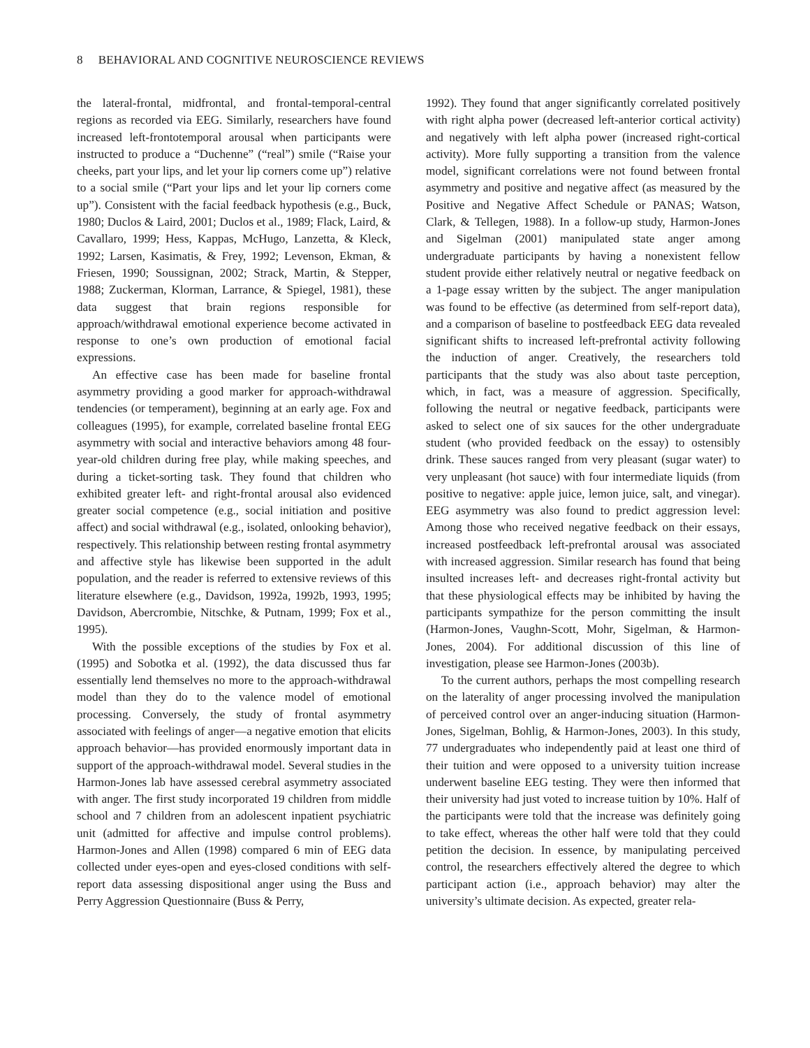8 BEHAVIORAL AND COGNITIVE NEUROSCIENCE REVIEWS
the lateral-frontal, midfrontal, and frontal-temporal-central regions as recorded via EEG. Similarly, researchers have found increased left-frontotemporal arousal when participants were instructed to produce a “Duchenne” (“real”) smile (“Raise your cheeks, part your lips, and let your lip corners come up”) relative to a social smile (“Part your lips and let your lip corners come up”). Consistent with the facial feedback hypothesis (e.g., Buck, 1980; Duclos & Laird, 2001; Duclos et al., 1989; Flack, Laird, & Cavallaro, 1999; Hess, Kappas, McHugo, Lanzetta, & Kleck, 1992; Larsen, Kasimatis, & Frey, 1992; Levenson, Ekman, & Friesen, 1990; Soussignan, 2002; Strack, Martin, & Stepper, 1988; Zuckerman, Klorman, Larrance, & Spiegel, 1981), these data suggest that brain regions responsible for approach/withdrawal emotional experience become activated in response to one’s own production of emotional facial expressions.
An effective case has been made for baseline frontal asymmetry providing a good marker for approach-withdrawal tendencies (or temperament), beginning at an early age. Fox and colleagues (1995), for example, correlated baseline frontal EEG asymmetry with social and interactive behaviors among 48 four-year-old children during free play, while making speeches, and during a ticket-sorting task. They found that children who exhibited greater left- and right-frontal arousal also evidenced greater social competence (e.g., social initiation and positive affect) and social withdrawal (e.g., isolated, onlooking behavior), respectively. This relationship between resting frontal asymmetry and affective style has likewise been supported in the adult population, and the reader is referred to extensive reviews of this literature elsewhere (e.g., Davidson, 1992a, 1992b, 1993, 1995; Davidson, Abercrombie, Nitschke, & Putnam, 1999; Fox et al., 1995).
With the possible exceptions of the studies by Fox et al. (1995) and Sobotka et al. (1992), the data discussed thus far essentially lend themselves no more to the approach-withdrawal model than they do to the valence model of emotional processing. Conversely, the study of frontal asymmetry associated with feelings of anger—a negative emotion that elicits approach behavior—has provided enormously important data in support of the approach-withdrawal model. Several studies in the Harmon-Jones lab have assessed cerebral asymmetry associated with anger. The first study incorporated 19 children from middle school and 7 children from an adolescent inpatient psychiatric unit (admitted for affective and impulse control problems). Harmon-Jones and Allen (1998) compared 6 min of EEG data collected under eyes-open and eyes-closed conditions with self-report data assessing dispositional anger using the Buss and Perry Aggression Questionnaire (Buss & Perry,
1992). They found that anger significantly correlated positively with right alpha power (decreased left-anterior cortical activity) and negatively with left alpha power (increased right-cortical activity). More fully supporting a transition from the valence model, significant correlations were not found between frontal asymmetry and positive and negative affect (as measured by the Positive and Negative Affect Schedule or PANAS; Watson, Clark, & Tellegen, 1988). In a follow-up study, Harmon-Jones and Sigelman (2001) manipulated state anger among undergraduate participants by having a nonexistent fellow student provide either relatively neutral or negative feedback on a 1-page essay written by the subject. The anger manipulation was found to be effective (as determined from self-report data), and a comparison of baseline to postfeedback EEG data revealed significant shifts to increased left-prefrontal activity following the induction of anger. Creatively, the researchers told participants that the study was also about taste perception, which, in fact, was a measure of aggression. Specifically, following the neutral or negative feedback, participants were asked to select one of six sauces for the other undergraduate student (who provided feedback on the essay) to ostensibly drink. These sauces ranged from very pleasant (sugar water) to very unpleasant (hot sauce) with four intermediate liquids (from positive to negative: apple juice, lemon juice, salt, and vinegar). EEG asymmetry was also found to predict aggression level: Among those who received negative feedback on their essays, increased postfeedback left-prefrontal arousal was associated with increased aggression. Similar research has found that being insulted increases left- and decreases right-frontal activity but that these physiological effects may be inhibited by having the participants sympathize for the person committing the insult (Harmon-Jones, Vaughn-Scott, Mohr, Sigelman, & Harmon-Jones, 2004). For additional discussion of this line of investigation, please see Harmon-Jones (2003b).
To the current authors, perhaps the most compelling research on the laterality of anger processing involved the manipulation of perceived control over an anger-inducing situation (Harmon-Jones, Sigelman, Bohlig, & Harmon-Jones, 2003). In this study, 77 undergraduates who independently paid at least one third of their tuition and were opposed to a university tuition increase underwent baseline EEG testing. They were then informed that their university had just voted to increase tuition by 10%. Half of the participants were told that the increase was definitely going to take effect, whereas the other half were told that they could petition the decision. In essence, by manipulating perceived control, the researchers effectively altered the degree to which participant action (i.e., approach behavior) may alter the university’s ultimate decision. As expected, greater rela-